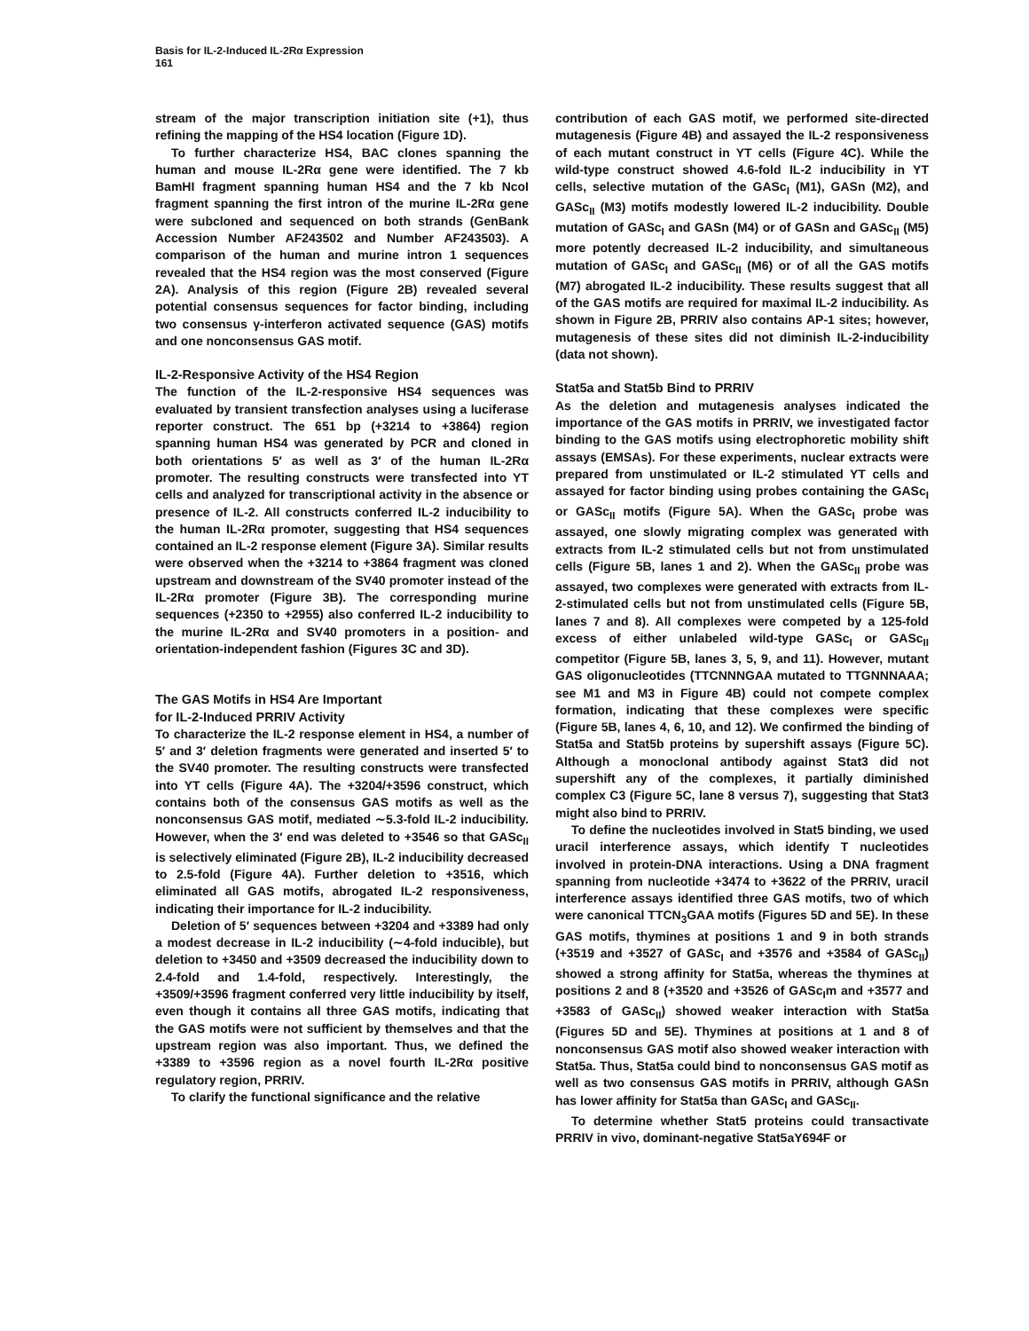Basis for IL-2-Induced IL-2Rα Expression
161
stream of the major transcription initiation site (+1), thus refining the mapping of the HS4 location (Figure 1D).
To further characterize HS4, BAC clones spanning the human and mouse IL-2Rα gene were identified. The 7 kb BamHI fragment spanning human HS4 and the 7 kb NcoI fragment spanning the first intron of the murine IL-2Rα gene were subcloned and sequenced on both strands (GenBank Accession Number AF243502 and Number AF243503). A comparison of the human and murine intron 1 sequences revealed that the HS4 region was the most conserved (Figure 2A). Analysis of this region (Figure 2B) revealed several potential consensus sequences for factor binding, including two consensus γ-interferon activated sequence (GAS) motifs and one nonconsensus GAS motif.
IL-2-Responsive Activity of the HS4 Region
The function of the IL-2-responsive HS4 sequences was evaluated by transient transfection analyses using a luciferase reporter construct. The 651 bp (+3214 to +3864) region spanning human HS4 was generated by PCR and cloned in both orientations 5′ as well as 3′ of the human IL-2Rα promoter. The resulting constructs were transfected into YT cells and analyzed for transcriptional activity in the absence or presence of IL-2. All constructs conferred IL-2 inducibility to the human IL-2Rα promoter, suggesting that HS4 sequences contained an IL-2 response element (Figure 3A). Similar results were observed when the +3214 to +3864 fragment was cloned upstream and downstream of the SV40 promoter instead of the IL-2Rα promoter (Figure 3B). The corresponding murine sequences (+2350 to +2955) also conferred IL-2 inducibility to the murine IL-2Rα and SV40 promoters in a position- and orientation-independent fashion (Figures 3C and 3D).
The GAS Motifs in HS4 Are Important
for IL-2-Induced PRRIV Activity
To characterize the IL-2 response element in HS4, a number of 5′ and 3′ deletion fragments were generated and inserted 5′ to the SV40 promoter. The resulting constructs were transfected into YT cells (Figure 4A). The +3204/+3596 construct, which contains both of the consensus GAS motifs as well as the nonconsensus GAS motif, mediated ∼5.3-fold IL-2 inducibility. However, when the 3′ end was deleted to +3546 so that GASc<sub>II</sub> is selectively eliminated (Figure 2B), IL-2 inducibility decreased to 2.5-fold (Figure 4A). Further deletion to +3516, which eliminated all GAS motifs, abrogated IL-2 responsiveness, indicating their importance for IL-2 inducibility.
Deletion of 5′ sequences between +3204 and +3389 had only a modest decrease in IL-2 inducibility (∼4-fold inducible), but deletion to +3450 and +3509 decreased the inducibility down to 2.4-fold and 1.4-fold, respectively. Interestingly, the +3509/+3596 fragment conferred very little inducibility by itself, even though it contains all three GAS motifs, indicating that the GAS motifs were not sufficient by themselves and that the upstream region was also important. Thus, we defined the +3389 to +3596 region as a novel fourth IL-2Rα positive regulatory region, PRRIV.
To clarify the functional significance and the relative
contribution of each GAS motif, we performed site-directed mutagenesis (Figure 4B) and assayed the IL-2 responsiveness of each mutant construct in YT cells (Figure 4C). While the wild-type construct showed 4.6-fold IL-2 inducibility in YT cells, selective mutation of the GASc<sub>I</sub> (M1), GASn (M2), and GASc<sub>II</sub> (M3) motifs modestly lowered IL-2 inducibility. Double mutation of GASc<sub>I</sub> and GASn (M4) or of GASn and GASc<sub>II</sub> (M5) more potently decreased IL-2 inducibility, and simultaneous mutation of GASc<sub>I</sub> and GASc<sub>II</sub> (M6) or of all the GAS motifs (M7) abrogated IL-2 inducibility. These results suggest that all of the GAS motifs are required for maximal IL-2 inducibility. As shown in Figure 2B, PRRIV also contains AP-1 sites; however, mutagenesis of these sites did not diminish IL-2-inducibility (data not shown).
Stat5a and Stat5b Bind to PRRIV
As the deletion and mutagenesis analyses indicated the importance of the GAS motifs in PRRIV, we investigated factor binding to the GAS motifs using electrophoretic mobility shift assays (EMSAs). For these experiments, nuclear extracts were prepared from unstimulated or IL-2 stimulated YT cells and assayed for factor binding using probes containing the GASc<sub>I</sub> or GASc<sub>II</sub> motifs (Figure 5A). When the GASc<sub>I</sub> probe was assayed, one slowly migrating complex was generated with extracts from IL-2 stimulated cells but not from unstimulated cells (Figure 5B, lanes 1 and 2). When the GASc<sub>II</sub> probe was assayed, two complexes were generated with extracts from IL-2-stimulated cells but not from unstimulated cells (Figure 5B, lanes 7 and 8). All complexes were competed by a 125-fold excess of either unlabeled wild-type GASc<sub>I</sub> or GASc<sub>II</sub> competitor (Figure 5B, lanes 3, 5, 9, and 11). However, mutant GAS oligonucleotides (TTCNNNGAA mutated to TTGNNNAAA; see M1 and M3 in Figure 4B) could not compete complex formation, indicating that these complexes were specific (Figure 5B, lanes 4, 6, 10, and 12). We confirmed the binding of Stat5a and Stat5b proteins by supershift assays (Figure 5C). Although a monoclonal antibody against Stat3 did not supershift any of the complexes, it partially diminished complex C3 (Figure 5C, lane 8 versus 7), suggesting that Stat3 might also bind to PRRIV.
To define the nucleotides involved in Stat5 binding, we used uracil interference assays, which identify T nucleotides involved in protein-DNA interactions. Using a DNA fragment spanning from nucleotide +3474 to +3622 of the PRRIV, uracil interference assays identified three GAS motifs, two of which were canonical TTCN<sub>3</sub>GAA motifs (Figures 5D and 5E). In these GAS motifs, thymines at positions 1 and 9 in both strands (+3519 and +3527 of GASc<sub>I</sub> and +3576 and +3584 of GASc<sub>II</sub>) showed a strong affinity for Stat5a, whereas the thymines at positions 2 and 8 (+3520 and +3526 of GASc<sub>I</sub>m and +3577 and +3583 of GASc<sub>II</sub>) showed weaker interaction with Stat5a (Figures 5D and 5E). Thymines at positions at 1 and 8 of nonconsensus GAS motif also showed weaker interaction with Stat5a. Thus, Stat5a could bind to nonconsensus GAS motif as well as two consensus GAS motifs in PRRIV, although GASn has lower affinity for Stat5a than GASc<sub>I</sub> and GASc<sub>II</sub>.
To determine whether Stat5 proteins could transactivate PRRIV in vivo, dominant-negative Stat5aY694F or